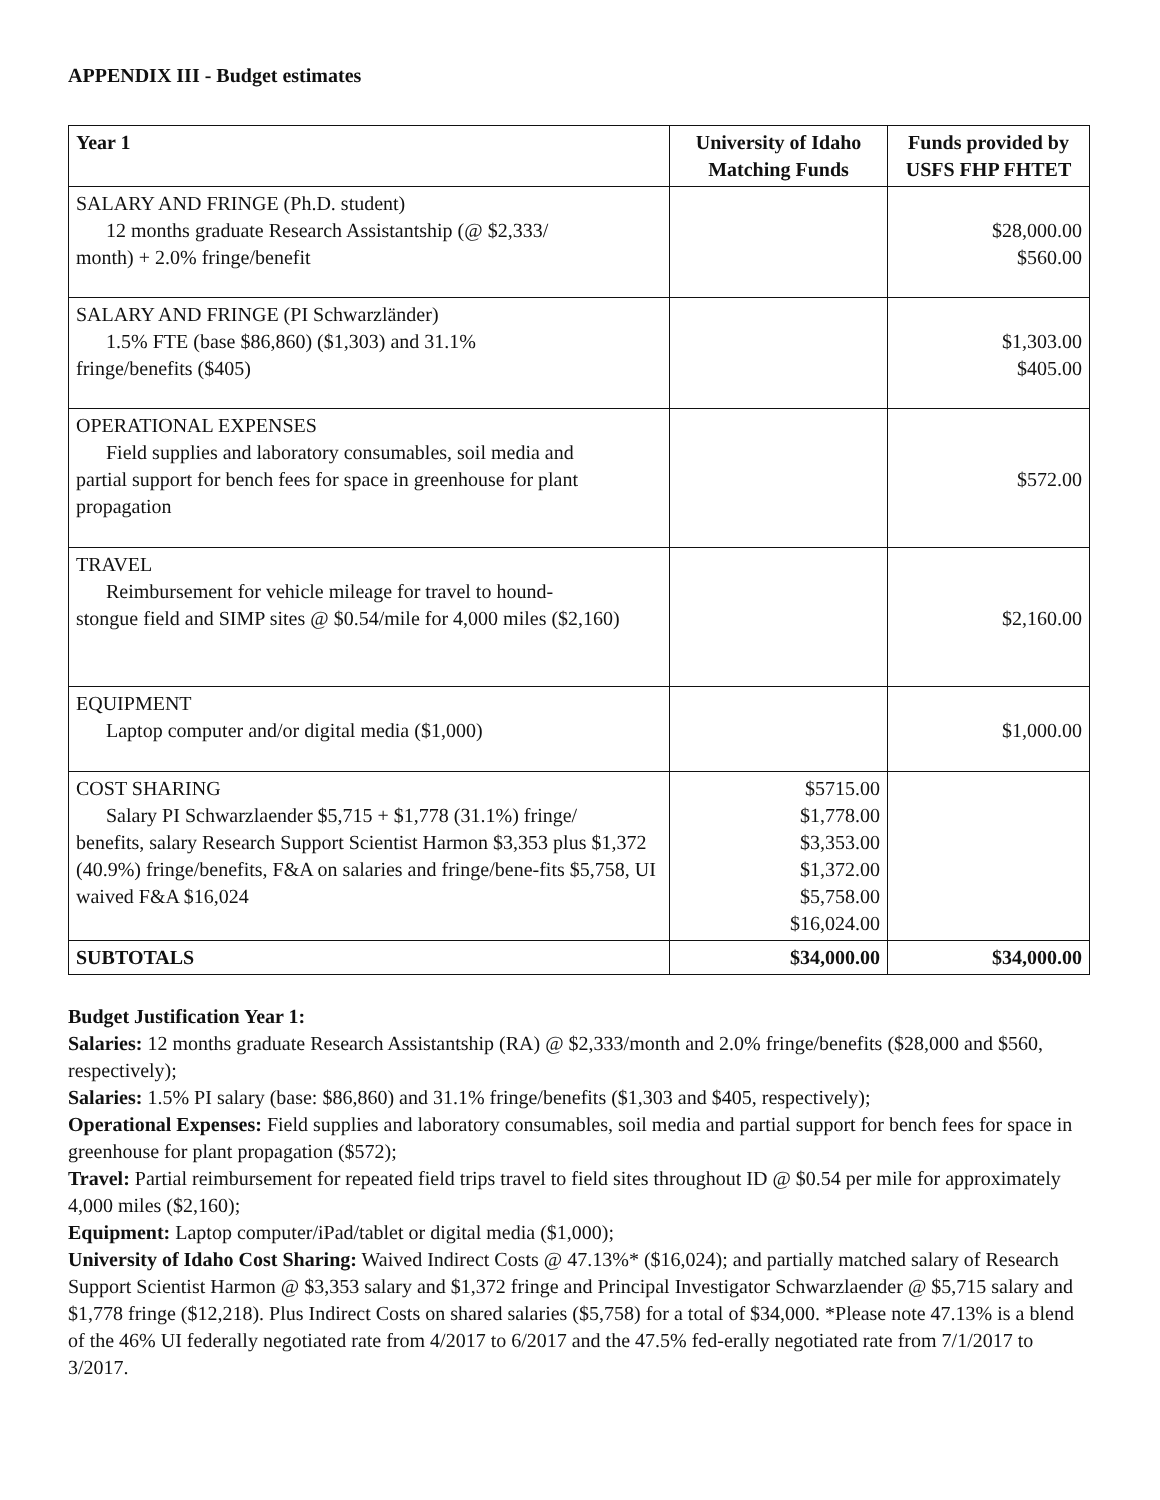APPENDIX III - Budget estimates
| Year 1 | University of Idaho Matching Funds | Funds provided by USFS FHP FHTET |
| --- | --- | --- |
| SALARY AND FRINGE (Ph.D. student) 12 months graduate Research Assistantship (@ $2,333/ month) + 2.0% fringe/benefit | | $28,000.00 $560.00 |
| SALARY AND FRINGE (PI Schwarzländer) 1.5% FTE (base $86,860) ($1,303) and 31.1% fringe/benefits ($405) | | $1,303.00 $405.00 |
| OPERATIONAL EXPENSES Field supplies and laboratory consumables, soil media and partial support for bench fees for space in greenhouse for plant propagation | | $572.00 |
| TRAVEL Reimbursement for vehicle mileage for travel to hound- stongue field and SIMP sites @ $0.54/mile for 4,000 miles ($2,160) | | $2,160.00 |
| EQUIPMENT Laptop computer and/or digital media ($1,000) | | $1,000.00 |
| COST SHARING Salary PI Schwarzlaender $5,715 + $1,778 (31.1%) fringe/ benefits, salary Research Support Scientist Harmon $3,353 plus $1,372 (40.9%) fringe/benefits, F&A on salaries and fringe/bene-fits $5,758, UI waived F&A $16,024 | $5715.00 $1,778.00 $3,353.00 $1,372.00 $5,758.00 $16,024.00 | |
| SUBTOTALS | $34,000.00 | $34,000.00 |
Budget Justification Year 1:
Salaries: 12 months graduate Research Assistantship (RA) @ $2,333/month and 2.0% fringe/benefits ($28,000 and $560, respectively);
Salaries: 1.5% PI salary (base: $86,860) and 31.1% fringe/benefits ($1,303 and $405, respectively);
Operational Expenses: Field supplies and laboratory consumables, soil media and partial support for bench fees for space in greenhouse for plant propagation ($572);
Travel: Partial reimbursement for repeated field trips travel to field sites throughout ID @ $0.54 per mile for approximately 4,000 miles ($2,160);
Equipment: Laptop computer/iPad/tablet or digital media ($1,000);
University of Idaho Cost Sharing: Waived Indirect Costs @ 47.13%* ($16,024); and partially matched salary of Research Support Scientist Harmon @ $3,353 salary and $1,372 fringe and Principal Investigator Schwarzlaender @ $5,715 salary and $1,778 fringe ($12,218). Plus Indirect Costs on shared salaries ($5,758) for a total of $34,000. *Please note 47.13% is a blend of the 46% UI federally negotiated rate from 4/2017 to 6/2017 and the 47.5% fed-erally negotiated rate from 7/1/2017 to 3/2017.